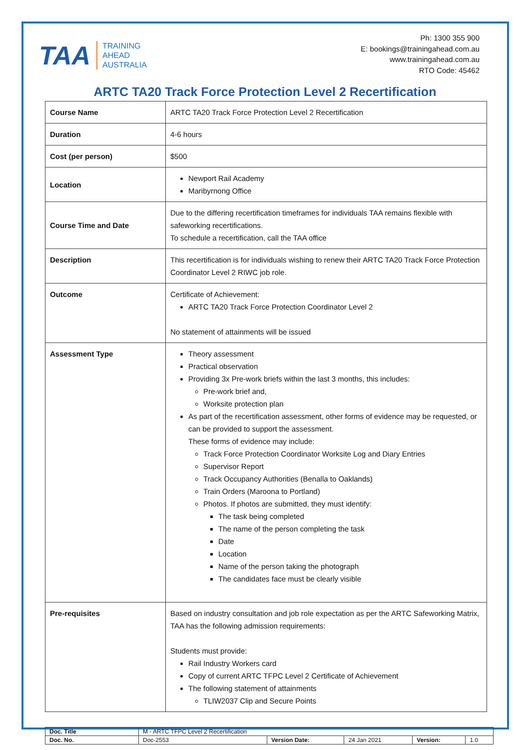TAA
TRAINING
AHEAD
AUSTRALIA
Ph: 1300 355 900
E: bookings@trainingahead.com.au
www.trainingahead.com.au
RTO Code: 45462
ARTC TA20 Track Force Protection Level 2 Recertification
| Course Name | ARTC TA20 Track Force Protection Level 2 Recertification |
| Duration | 4-6 hours |
| Cost (per person) | $500 |
| Location | Newport Rail Academy Maribyrnong Office |
| Course Time and Date | Due to the differing recertification timeframes for individuals TAA remains flexible with safeworking recertifications. To schedule a recertification, call the TAA office |
| Description | This recertification is for individuals wishing to renew their ARTC TA20 Track Force Protection Coordinator Level 2 RIWC job role. |
| Outcome | Certificate of Achievement: ARTC TA20 Track Force Protection Coordinator Level 2 No statement of attainments will be issued |
| Assessment Type | Theory assessment Practical observation Providing 3x Pre-work briefs within the last 3 months, this includes: Pre-work brief and, Worksite protection plan As part of the recertification assessment, other forms of evidence may be requested, or can be provided to support the assessment. These forms of evidence may include: Track Force Protection Coordinator Worksite Log and Diary Entries Supervisor Report Track Occupancy Authorities (Benalla to Oaklands) Train Orders (Maroona to Portland) Photos. If photos are submitted, they must identify: The task being completed The name of the person completing the task Date Location Name of the person taking the photograph The candidates face must be clearly visible |
| Pre-requisites | Based on industry consultation and job role expectation as per the ARTC Safeworking Matrix, TAA has the following admission requirements: Students must provide: Rail Industry Workers card Copy of current ARTC TFPC Level 2 Certificate of Achievement The following statement of attainments TLIW2037 Clip and Secure Points |
| Doc. Title | M - ARTC TFPC Level 2 Recertification | | | | |
| Doc. No. | Doc-2553 | Version Date: | 24 Jan 2021 | Version: | 1.0 |